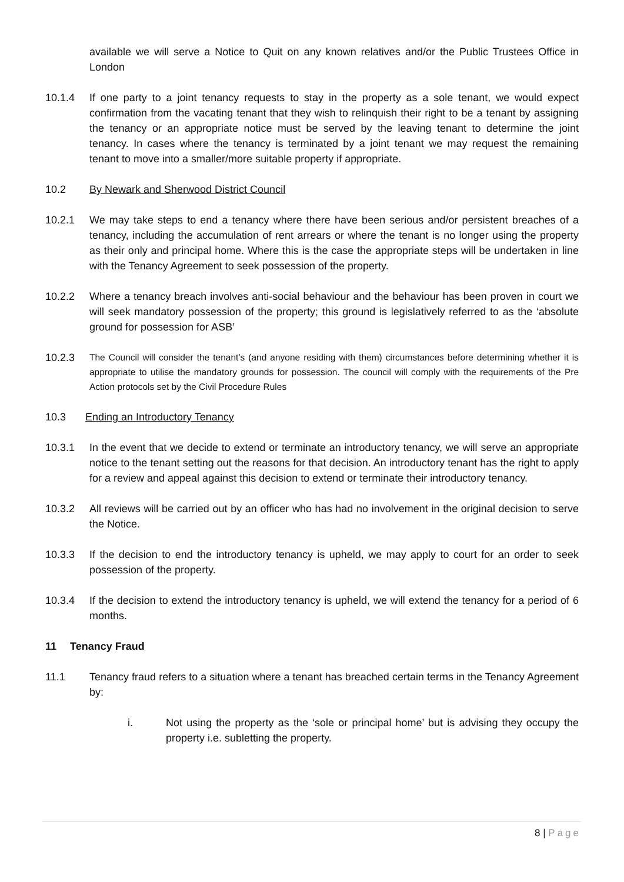available we will serve a Notice to Quit on any known relatives and/or the Public Trustees Office in London
10.1.4 If one party to a joint tenancy requests to stay in the property as a sole tenant, we would expect confirmation from the vacating tenant that they wish to relinquish their right to be a tenant by assigning the tenancy or an appropriate notice must be served by the leaving tenant to determine the joint tenancy. In cases where the tenancy is terminated by a joint tenant we may request the remaining tenant to move into a smaller/more suitable property if appropriate.
10.2 By Newark and Sherwood District Council
10.2.1 We may take steps to end a tenancy where there have been serious and/or persistent breaches of a tenancy, including the accumulation of rent arrears or where the tenant is no longer using the property as their only and principal home. Where this is the case the appropriate steps will be undertaken in line with the Tenancy Agreement to seek possession of the property.
10.2.2 Where a tenancy breach involves anti-social behaviour and the behaviour has been proven in court we will seek mandatory possession of the property; this ground is legislatively referred to as the ‘absolute ground for possession for ASB’
10.2.3
The Council will consider the tenant’s (and anyone residing with them) circumstances before determining whether it is appropriate to utilise the mandatory grounds for possession. The council will comply with the requirements of the Pre Action protocols set by the Civil Procedure Rules
10.3 Ending an Introductory Tenancy
10.3.1 In the event that we decide to extend or terminate an introductory tenancy, we will serve an appropriate notice to the tenant setting out the reasons for that decision. An introductory tenant has the right to apply for a review and appeal against this decision to extend or terminate their introductory tenancy.
10.3.2 All reviews will be carried out by an officer who has had no involvement in the original decision to serve the Notice.
10.3.3 If the decision to end the introductory tenancy is upheld, we may apply to court for an order to seek possession of the property.
10.3.4 If the decision to extend the introductory tenancy is upheld, we will extend the tenancy for a period of 6 months.
11 Tenancy Fraud
11.1 Tenancy fraud refers to a situation where a tenant has breached certain terms in the Tenancy Agreement by:
i. Not using the property as the ‘sole or principal home’ but is advising they occupy the property i.e. subletting the property.
8 | Page